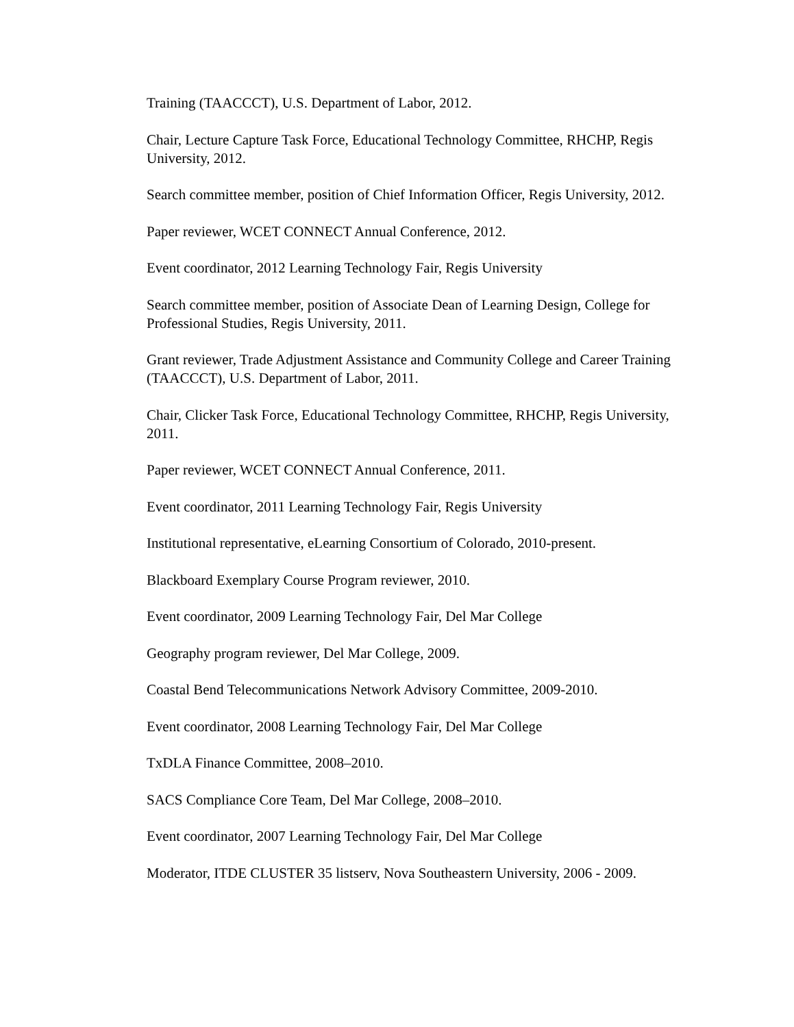Training (TAACCCT), U.S. Department of Labor, 2012.
Chair, Lecture Capture Task Force, Educational Technology Committee, RHCHP, Regis University, 2012.
Search committee member, position of Chief Information Officer, Regis University, 2012.
Paper reviewer, WCET CONNECT Annual Conference, 2012.
Event coordinator, 2012 Learning Technology Fair, Regis University
Search committee member, position of Associate Dean of Learning Design, College for Professional Studies, Regis University, 2011.
Grant reviewer, Trade Adjustment Assistance and Community College and Career Training (TAACCCT), U.S. Department of Labor, 2011.
Chair, Clicker Task Force, Educational Technology Committee, RHCHP, Regis University, 2011.
Paper reviewer, WCET CONNECT Annual Conference, 2011.
Event coordinator, 2011 Learning Technology Fair, Regis University
Institutional representative, eLearning Consortium of Colorado, 2010-present.
Blackboard Exemplary Course Program reviewer, 2010.
Event coordinator, 2009 Learning Technology Fair, Del Mar College
Geography program reviewer, Del Mar College, 2009.
Coastal Bend Telecommunications Network Advisory Committee, 2009-2010.
Event coordinator, 2008 Learning Technology Fair, Del Mar College
TxDLA Finance Committee, 2008–2010.
SACS Compliance Core Team, Del Mar College, 2008–2010.
Event coordinator, 2007 Learning Technology Fair, Del Mar College
Moderator, ITDE CLUSTER 35 listserv, Nova Southeastern University, 2006 - 2009.